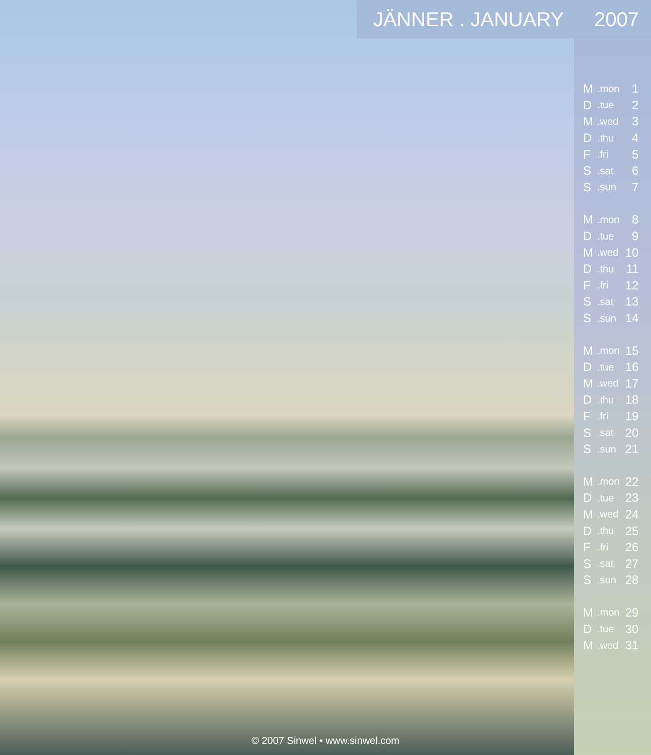JÄNNER . JANUARY 2007
| M | .mon | 1 |
| D | .tue | 2 |
| M | .wed | 3 |
| D | .thu | 4 |
| F | .fri | 5 |
| S | .sat | 6 |
| S | .sun | 7 |
| M | .mon | 8 |
| D | .tue | 9 |
| M | .wed | 10 |
| D | .thu | 11 |
| F | .fri | 12 |
| S | .sat | 13 |
| S | .sun | 14 |
| M | .mon | 15 |
| D | .tue | 16 |
| M | .wed | 17 |
| D | .thu | 18 |
| F | .fri | 19 |
| S | .sat | 20 |
| S | .sun | 21 |
| M | .mon | 22 |
| D | .tue | 23 |
| M | .wed | 24 |
| D | .thu | 25 |
| F | .fri | 26 |
| S | .sat | 27 |
| S | .sun | 28 |
| M | .mon | 29 |
| D | .tue | 30 |
| M | .wed | 31 |
© 2007 Sinwel • www.sinwel.com